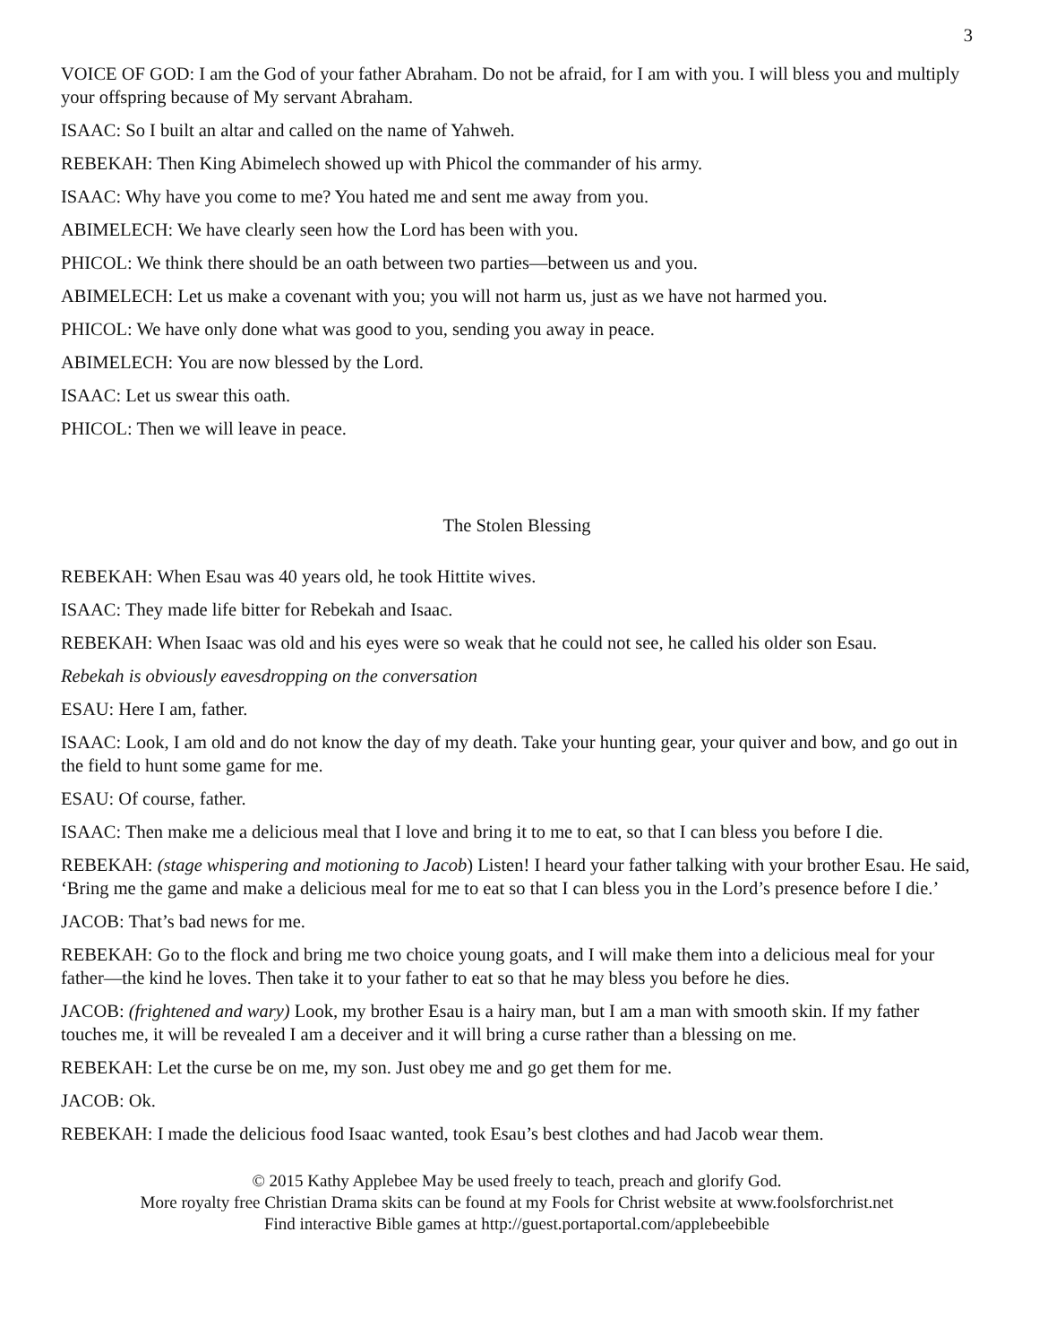3
VOICE OF GOD: I am the God of your father Abraham. Do not be afraid, for I am with you. I will bless you and multiply your offspring because of My servant Abraham.
ISAAC: So I built an altar and called on the name of Yahweh.
REBEKAH: Then King Abimelech showed up with Phicol the commander of his army.
ISAAC: Why have you come to me? You hated me and sent me away from you.
ABIMELECH: We have clearly seen how the Lord has been with you.
PHICOL: We think there should be an oath between two parties—between us and you.
ABIMELECH: Let us make a covenant with you; you will not harm us, just as we have not harmed you.
PHICOL: We have only done what was good to you, sending you away in peace.
ABIMELECH: You are now blessed by the Lord.
ISAAC: Let us swear this oath.
PHICOL: Then we will leave in peace.
The Stolen Blessing
REBEKAH: When Esau was 40 years old, he took Hittite wives.
ISAAC: They made life bitter for Rebekah and Isaac.
REBEKAH: When Isaac was old and his eyes were so weak that he could not see, he called his older son Esau.
Rebekah is obviously eavesdropping on the conversation
ESAU: Here I am, father.
ISAAC: Look, I am old and do not know the day of my death. Take your hunting gear, your quiver and bow, and go out in the field to hunt some game for me.
ESAU: Of course, father.
ISAAC: Then make me a delicious meal that I love and bring it to me to eat, so that I can bless you before I die.
REBEKAH: (stage whispering and motioning to Jacob) Listen! I heard your father talking with your brother Esau. He said, ‘Bring me the game and make a delicious meal for me to eat so that I can bless you in the Lord’s presence before I die.’
JACOB: That’s bad news for me.
REBEKAH: Go to the flock and bring me two choice young goats, and I will make them into a delicious meal for your father—the kind he loves. Then take it to your father to eat so that he may bless you before he dies.
JACOB: (frightened and wary) Look, my brother Esau is a hairy man, but I am a man with smooth skin. If my father touches me, it will be revealed I am a deceiver and it will bring a curse rather than a blessing on me.
REBEKAH: Let the curse be on me, my son. Just obey me and go get them for me.
JACOB: Ok.
REBEKAH: I made the delicious food Isaac wanted, took Esau’s best clothes and had Jacob wear them.
© 2015 Kathy Applebee May be used freely to teach, preach and glorify God.
More royalty free Christian Drama skits can be found at my Fools for Christ website at www.foolsforchrist.net
Find interactive Bible games at http://guest.portaportal.com/applebeebible